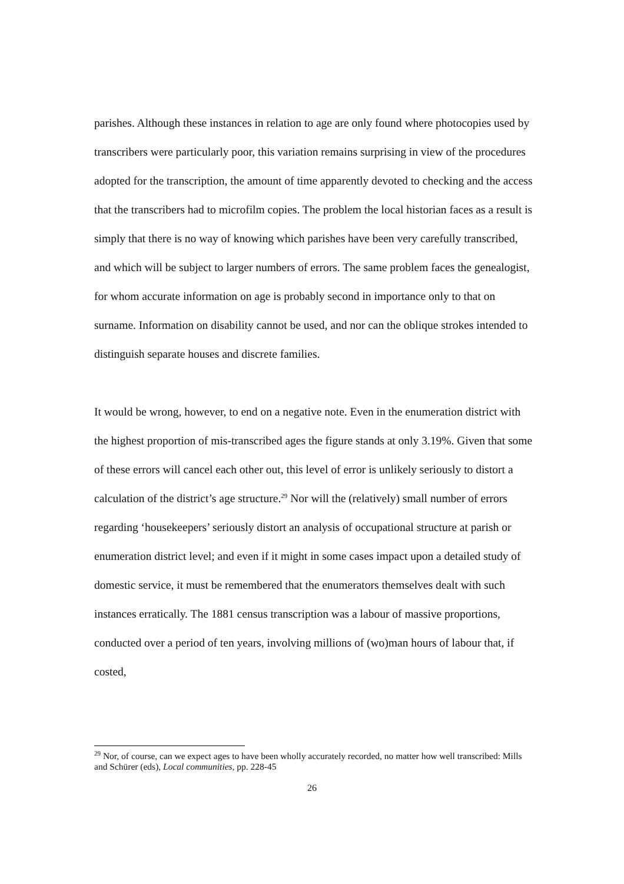parishes. Although these instances in relation to age are only found where photocopies used by transcribers were particularly poor, this variation remains surprising in view of the procedures adopted for the transcription, the amount of time apparently devoted to checking and the access that the transcribers had to microfilm copies. The problem the local historian faces as a result is simply that there is no way of knowing which parishes have been very carefully transcribed, and which will be subject to larger numbers of errors. The same problem faces the genealogist, for whom accurate information on age is probably second in importance only to that on surname. Information on disability cannot be used, and nor can the oblique strokes intended to distinguish separate houses and discrete families.
It would be wrong, however, to end on a negative note. Even in the enumeration district with the highest proportion of mis-transcribed ages the figure stands at only 3.19%. Given that some of these errors will cancel each other out, this level of error is unlikely seriously to distort a calculation of the district’s age structure.<sup>29</sup> Nor will the (relatively) small number of errors regarding ‘housekeepers’ seriously distort an analysis of occupational structure at parish or enumeration district level; and even if it might in some cases impact upon a detailed study of domestic service, it must be remembered that the enumerators themselves dealt with such instances erratically. The 1881 census transcription was a labour of massive proportions, conducted over a period of ten years, involving millions of (wo)man hours of labour that, if costed,
<sup>29</sup> Nor, of course, can we expect ages to have been wholly accurately recorded, no matter how well transcribed: Mills and Schürer (eds), Local communities, pp. 228-45
26